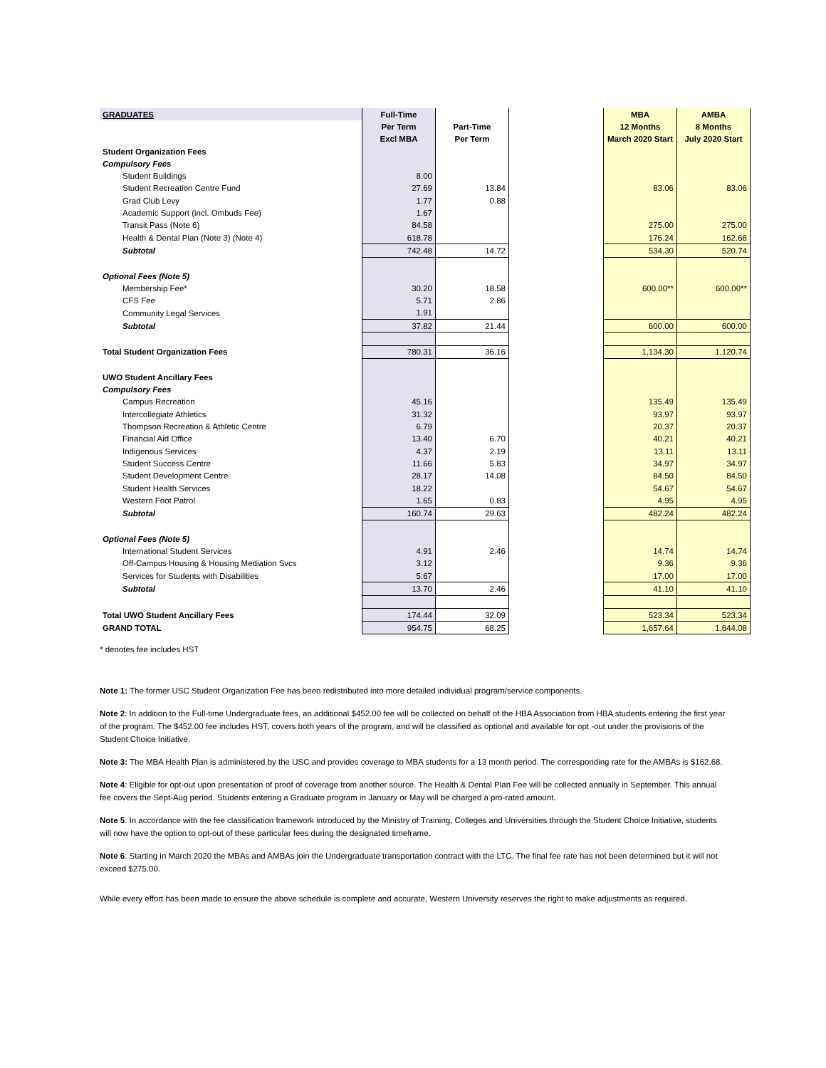| GRADUATES | Full-Time | | | MBA | AMBA |
| | Per Term | Part-Time | | 12 Months | 8 Months |
| | Excl MBA | Per Term | | March 2020 Start | July 2020 Start |
| Student Organization Fees | | | | | |
| Compulsory Fees | | | | | |
| Student Buildings | 8.00 | | | | |
| Student Recreation Centre Fund | 27.69 | 13.84 | | 83.06 | 83.06 |
| Grad Club Levy | 1.77 | 0.88 | | | |
| Academic Support (incl. Ombuds Fee) | 1.67 | | | | |
| Transit Pass (Note 6) | 84.58 | | | 275.00 | 275.00 |
| Health & Dental Plan (Note 3) (Note 4) | 618.78 | | | 176.24 | 162.68 |
| Subtotal | 742.48 | 14.72 | | 534.30 | 520.74 |
| Optional Fees (Note 5) | | | | | |
| Membership Fee* | 30.20 | 18.58 | | 600.00** | 600.00** |
| CFS Fee | 5.71 | 2.86 | | | |
| Community Legal Services | 1.91 | | | | |
| Subtotal | 37.82 | 21.44 | | 600.00 | 600.00 |
| Total Student Organization Fees | 780.31 | 36.16 | | 1,134.30 | 1,120.74 |
| UWO Student Ancillary Fees | | | | | |
| Compulsory Fees | | | | | |
| Campus Recreation | 45.16 | | | 135.49 | 135.49 |
| Intercollegiate Athletics | 31.32 | | | 93.97 | 93.97 |
| Thompson Recreation & Athletic Centre | 6.79 | | | 20.37 | 20.37 |
| Financial Aid Office | 13.40 | 6.70 | | 40.21 | 40.21 |
| Indigenous Services | 4.37 | 2.19 | | 13.11 | 13.11 |
| Student Success Centre | 11.66 | 5.83 | | 34.97 | 34.97 |
| Student Development Centre | 28.17 | 14.08 | | 84.50 | 84.50 |
| Student Health Services | 18.22 | | | 54.67 | 54.67 |
| Western Foot Patrol | 1.65 | 0.83 | | 4.95 | 4.95 |
| Subtotal | 160.74 | 29.63 | | 482.24 | 482.24 |
| Optional Fees (Note 5) | | | | | |
| International Student Services | 4.91 | 2.46 | | 14.74 | 14.74 |
| Off-Campus Housing & Housing Mediation Svcs | 3.12 | | | 9.36 | 9.36 |
| Services for Students with Disabilities | 5.67 | | | 17.00 | 17.00 |
| Subtotal | 13.70 | 2.46 | | 41.10 | 41.10 |
| Total UWO Student Ancillary Fees | 174.44 | 32.09 | | 523.34 | 523.34 |
| GRAND TOTAL | 954.75 | 68.25 | | 1,657.64 | 1,644.08 |
* denotes fee includes HST
Note 1: The former USC Student Organization Fee has been redistributed into more detailed individual program/service components.
Note 2: In addition to the Full-time Undergraduate fees, an additional $452.00 fee will be collected on behalf of the HBA Association from HBA students entering the first year of the program. The $452.00 fee includes HST, covers both years of the program, and will be classified as optional and available for opt -out under the provisions of the Student Choice Initiative.
Note 3: The MBA Health Plan is administered by the USC and provides coverage to MBA students for a 13 month period. The corresponding rate for the AMBAs is $162.68.
Note 4: Eligible for opt-out upon presentation of proof of coverage from another source. The Health & Dental Plan Fee will be collected annually in September. This annual fee covers the Sept-Aug period. Students entering a Graduate program in January or May will be charged a pro-rated amount.
Note 5: In accordance with the fee classification framework introduced by the Ministry of Training, Colleges and Universities through the Student Choice Initiative, students will now have the option to opt-out of these particular fees during the designated timeframe.
Note 6: Starting in March 2020 the MBAs and AMBAs join the Undergraduate transportation contract with the LTC. The final fee rate has not been determined but it will not exceed $275.00.
While every effort has been made to ensure the above schedule is complete and accurate, Western University reserves the right to make adjustments as required.